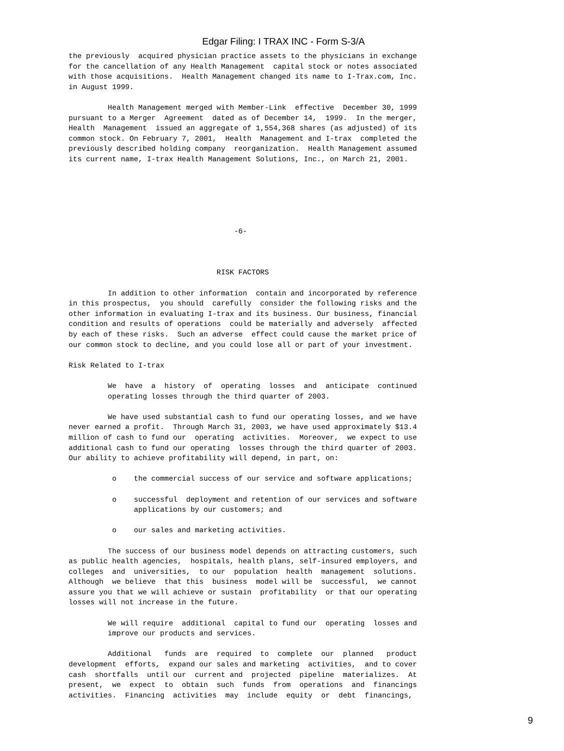Edgar Filing: I TRAX INC - Form S-3/A
the previously  acquired physician practice assets to the physicians in exchange
for the cancellation of any Health Management  capital stock or notes associated
with those acquisitions.  Health Management changed its name to I-Trax.com, Inc.
in August 1999.

         Health Management merged with Member-Link  effective  December 30, 1999
pursuant to a Merger  Agreement  dated as of December 14,  1999.  In the merger,
Health  Management  issued an aggregate of 1,554,368 shares (as adjusted) of its
common stock. On February 7, 2001,  Health  Management and I-trax  completed the
previously described holding company  reorganization.  Health Management assumed
its current name, I-trax Health Management Solutions, Inc., on March 21, 2001.






                                      -6-



                                  RISK FACTORS

         In addition to other information  contain and incorporated by reference
in this prospectus,  you should  carefully  consider the following risks and the
other information in evaluating I-trax and its business. Our business, financial
condition and results of operations  could be materially and adversely  affected
by each of these risks.  Such an adverse  effect could cause the market price of
our common stock to decline, and you could lose all or part of your investment.

Risk Related to I-trax

         We  have  a  history  of  operating  losses  and  anticipate  continued
         operating losses through the third quarter of 2003.

         We have used substantial cash to fund our operating losses, and we have
never earned a profit.  Through March 31, 2003, we have used approximately $13.4
million of cash to fund our  operating  activities.  Moreover,  we expect to use
additional cash to fund our operating  losses through the third quarter of 2003.
Our ability to achieve profitability will depend, in part, on:

          o    the commercial success of our service and software applications;

          o    successful  deployment and retention of our services and software
               applications by our customers; and

          o    our sales and marketing activities.

         The success of our business model depends on attracting customers, such
as public health agencies,  hospitals, health plans, self-insured employers, and
colleges  and  universities,  to our  population  health  management  solutions.
Although  we believe  that this  business  model will be  successful,  we cannot
assure you that we will achieve or sustain  profitability  or that our operating
losses will not increase in the future.

         We will require  additional  capital to fund our  operating  losses and
         improve our products and services.

         Additional   funds  are  required  to  complete  our  planned   product
development  efforts,  expand our sales and marketing  activities,  and to cover
cash  shortfalls  until our  current and  projected  pipeline  materializes.  At
present,  we  expect  to  obtain  such  funds  from  operations  and  financings
activities.  Financing  activities  may  include  equity  or  debt  financings,
9